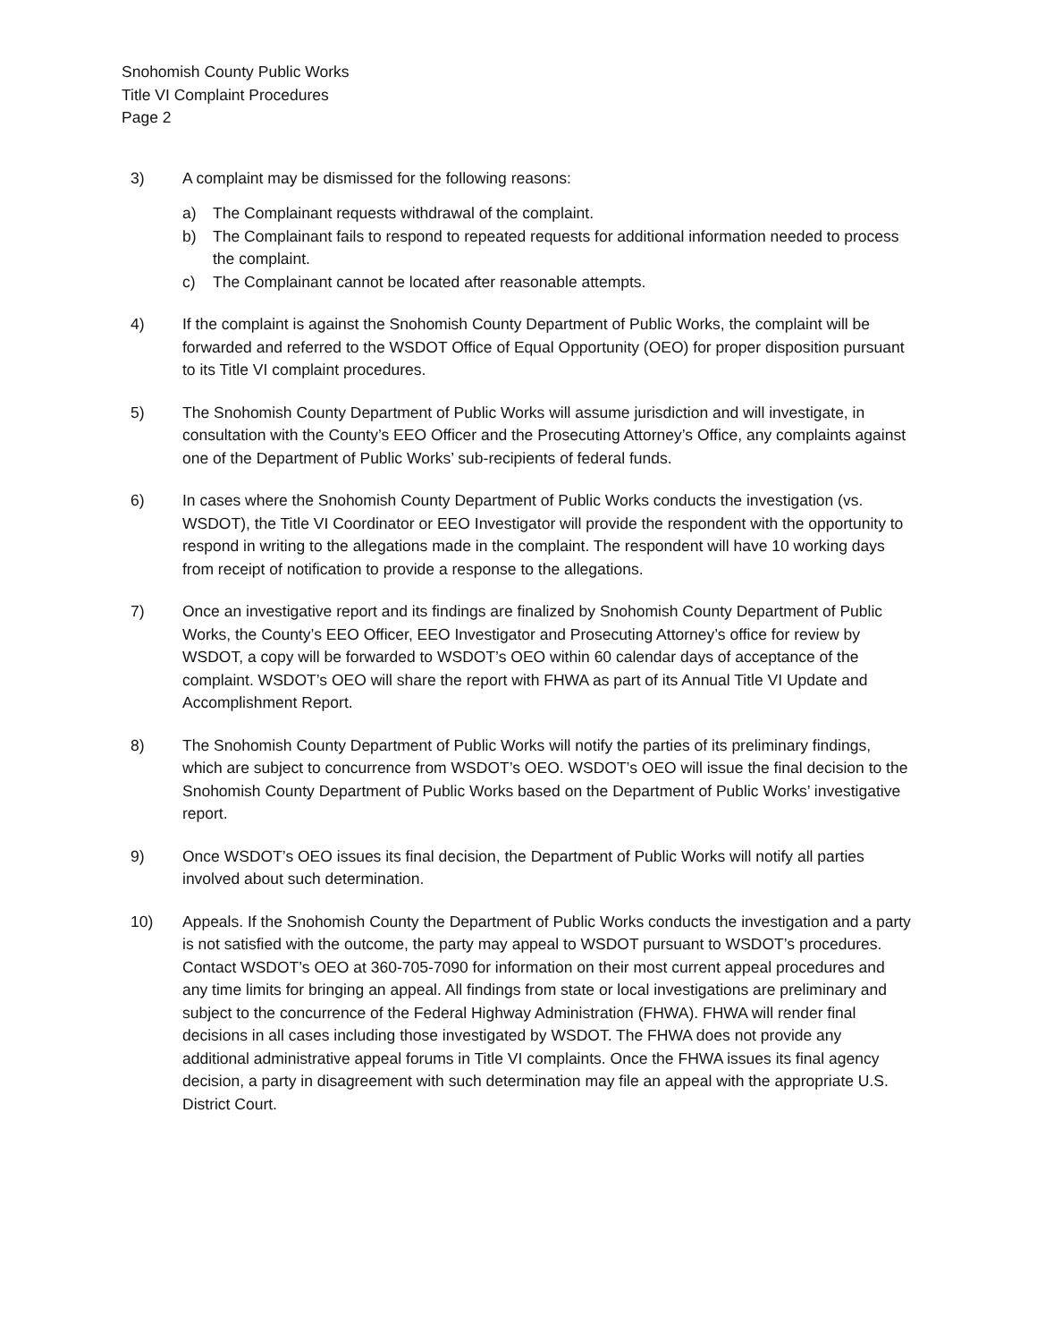Snohomish County Public Works
Title VI Complaint Procedures
Page 2
3) A complaint may be dismissed for the following reasons:
a) The Complainant requests withdrawal of the complaint.
b) The Complainant fails to respond to repeated requests for additional information needed to process the complaint.
c) The Complainant cannot be located after reasonable attempts.
4) If the complaint is against the Snohomish County Department of Public Works, the complaint will be forwarded and referred to the WSDOT Office of Equal Opportunity (OEO) for proper disposition pursuant to its Title VI complaint procedures.
5) The Snohomish County Department of Public Works will assume jurisdiction and will investigate, in consultation with the County’s EEO Officer and the Prosecuting Attorney’s Office, any complaints against one of the Department of Public Works’ sub-recipients of federal funds.
6) In cases where the Snohomish County Department of Public Works conducts the investigation (vs. WSDOT), the Title VI Coordinator or EEO Investigator will provide the respondent with the opportunity to respond in writing to the allegations made in the complaint. The respondent will have 10 working days from receipt of notification to provide a response to the allegations.
7) Once an investigative report and its findings are finalized by Snohomish County Department of Public Works, the County’s EEO Officer, EEO Investigator and Prosecuting Attorney’s office for review by WSDOT, a copy will be forwarded to WSDOT’s OEO within 60 calendar days of acceptance of the complaint. WSDOT’s OEO will share the report with FHWA as part of its Annual Title VI Update and Accomplishment Report.
8) The Snohomish County Department of Public Works will notify the parties of its preliminary findings, which are subject to concurrence from WSDOT’s OEO. WSDOT’s OEO will issue the final decision to the Snohomish County Department of Public Works based on the Department of Public Works’ investigative report.
9) Once WSDOT’s OEO issues its final decision, the Department of Public Works will notify all parties involved about such determination.
10) Appeals. If the Snohomish County the Department of Public Works conducts the investigation and a party is not satisfied with the outcome, the party may appeal to WSDOT pursuant to WSDOT’s procedures. Contact WSDOT’s OEO at 360-705-7090 for information on their most current appeal procedures and any time limits for bringing an appeal. All findings from state or local investigations are preliminary and subject to the concurrence of the Federal Highway Administration (FHWA). FHWA will render final decisions in all cases including those investigated by WSDOT. The FHWA does not provide any additional administrative appeal forums in Title VI complaints. Once the FHWA issues its final agency decision, a party in disagreement with such determination may file an appeal with the appropriate U.S. District Court.